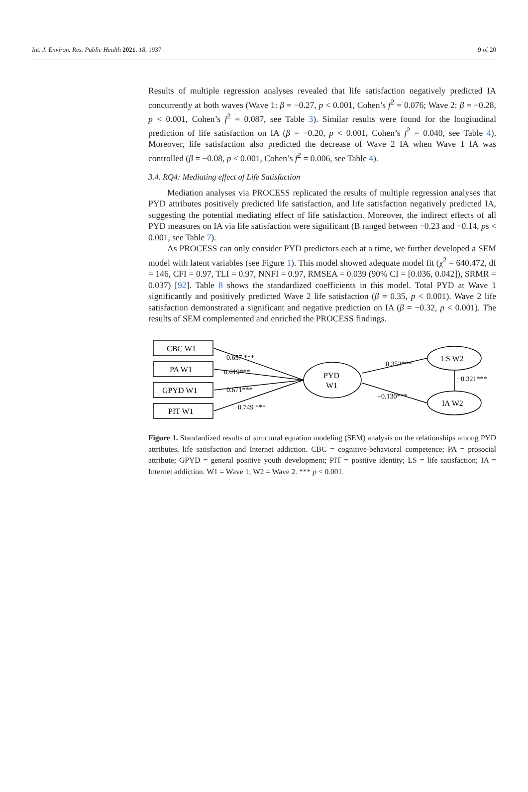Int. J. Environ. Res. Public Health 2021, 18, 1937 9 of 20
Results of multiple regression analyses revealed that life satisfaction negatively predicted IA concurrently at both waves (Wave 1: β = −0.27, p < 0.001, Cohen’s f<sup>2</sup> = 0.076; Wave 2: β = −0.28, p < 0.001, Cohen’s f<sup>2</sup> = 0.087, see Table 3). Similar results were found for the longitudinal prediction of life satisfaction on IA (β = −0.20, p < 0.001, Cohen’s f<sup>2</sup> = 0.040, see Table 4). Moreover, life satisfaction also predicted the decrease of Wave 2 IA when Wave 1 IA was controlled (β = −0.08, p < 0.001, Cohen’s f<sup>2</sup> = 0.006, see Table 4).
3.4. RQ4: Mediating effect of Life Satisfaction
Mediation analyses via PROCESS replicated the results of multiple regression analyses that PYD attributes positively predicted life satisfaction, and life satisfaction negatively predicted IA, suggesting the potential mediating effect of life satisfaction. Moreover, the indirect effects of all PYD measures on IA via life satisfaction were significant (B ranged between −0.23 and −0.14, ps < 0.001, see Table 7).
As PROCESS can only consider PYD predictors each at a time, we further developed a SEM model with latent variables (see Figure 1). This model showed adequate model fit (χ<sup>2</sup> = 640.472, df = 146, CFI = 0.97, TLI = 0.97, NNFI = 0.97, RMSEA = 0.039 (90% CI = [0.036, 0.042]), SRMR = 0.037) [92]. Table 8 shows the standardized coefficients in this model. Total PYD at Wave 1 significantly and positively predicted Wave 2 life satisfaction (β = 0.35, p < 0.001). Wave 2 life satisfaction demonstrated a significant and negative prediction on IA (β = −0.32, p < 0.001). The results of SEM complemented and enriched the PROCESS findings.
CBC W1
PA W1
GPYD W1
PIT W1
PYD
W1
LS W2
IA W2
0.657 ***
0.619***
0.671***
0.749 ***
0.352***
−0.321***
−0.130***
Figure 1. Standardized results of structural equation modeling (SEM) analysis on the relationships among PYD attributes, life satisfaction and Internet addiction. CBC = cognitive-behavioral competence; PA = prosocial attribute; GPYD = general positive youth development; PIT = positive identity; LS = life satisfaction; IA = Internet addiction. W1 = Wave 1; W2 = Wave 2. *** p < 0.001.